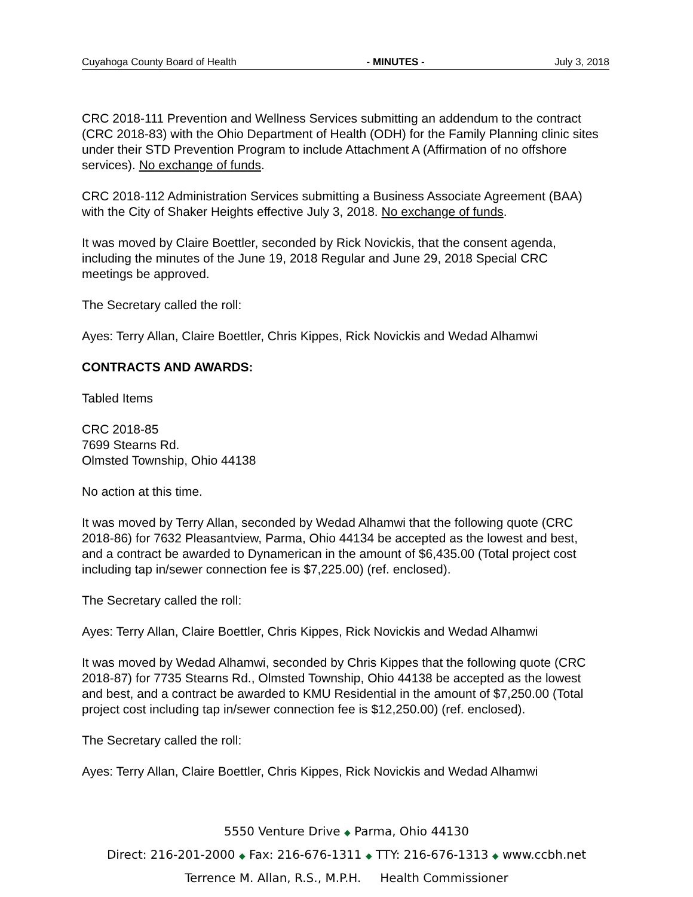Cuyahoga County Board of Health - MINUTES - July 3, 2018
CRC 2018-111 Prevention and Wellness Services submitting an addendum to the contract (CRC 2018-83) with the Ohio Department of Health (ODH) for the Family Planning clinic sites under their STD Prevention Program to include Attachment A (Affirmation of no offshore services). No exchange of funds.
CRC 2018-112 Administration Services submitting a Business Associate Agreement (BAA) with the City of Shaker Heights effective July 3, 2018. No exchange of funds.
It was moved by Claire Boettler, seconded by Rick Novickis, that the consent agenda, including the minutes of the June 19, 2018 Regular and June 29, 2018 Special CRC meetings be approved.
The Secretary called the roll:
Ayes: Terry Allan, Claire Boettler, Chris Kippes, Rick Novickis and Wedad Alhamwi
CONTRACTS AND AWARDS:
Tabled Items
CRC 2018-85
7699 Stearns Rd.
Olmsted Township, Ohio 44138
No action at this time.
It was moved by Terry Allan, seconded by Wedad Alhamwi that the following quote (CRC 2018-86) for 7632 Pleasantview, Parma, Ohio 44134 be accepted as the lowest and best, and a contract be awarded to Dynamerican in the amount of $6,435.00 (Total project cost including tap in/sewer connection fee is $7,225.00) (ref. enclosed).
The Secretary called the roll:
Ayes: Terry Allan, Claire Boettler, Chris Kippes, Rick Novickis and Wedad Alhamwi
It was moved by Wedad Alhamwi, seconded by Chris Kippes that the following quote (CRC 2018-87) for 7735 Stearns Rd., Olmsted Township, Ohio 44138 be accepted as the lowest and best, and a contract be awarded to KMU Residential in the amount of $7,250.00 (Total project cost including tap in/sewer connection fee is $12,250.00) (ref. enclosed).
The Secretary called the roll:
Ayes: Terry Allan, Claire Boettler, Chris Kippes, Rick Novickis and Wedad Alhamwi
5550 Venture Drive ◆ Parma, Ohio 44130
Direct: 216-201-2000 ◆ Fax: 216-676-1311 ◆ TTY: 216-676-1313 ◆ www.ccbh.net
Terrence M. Allan, R.S., M.P.H. Health Commissioner